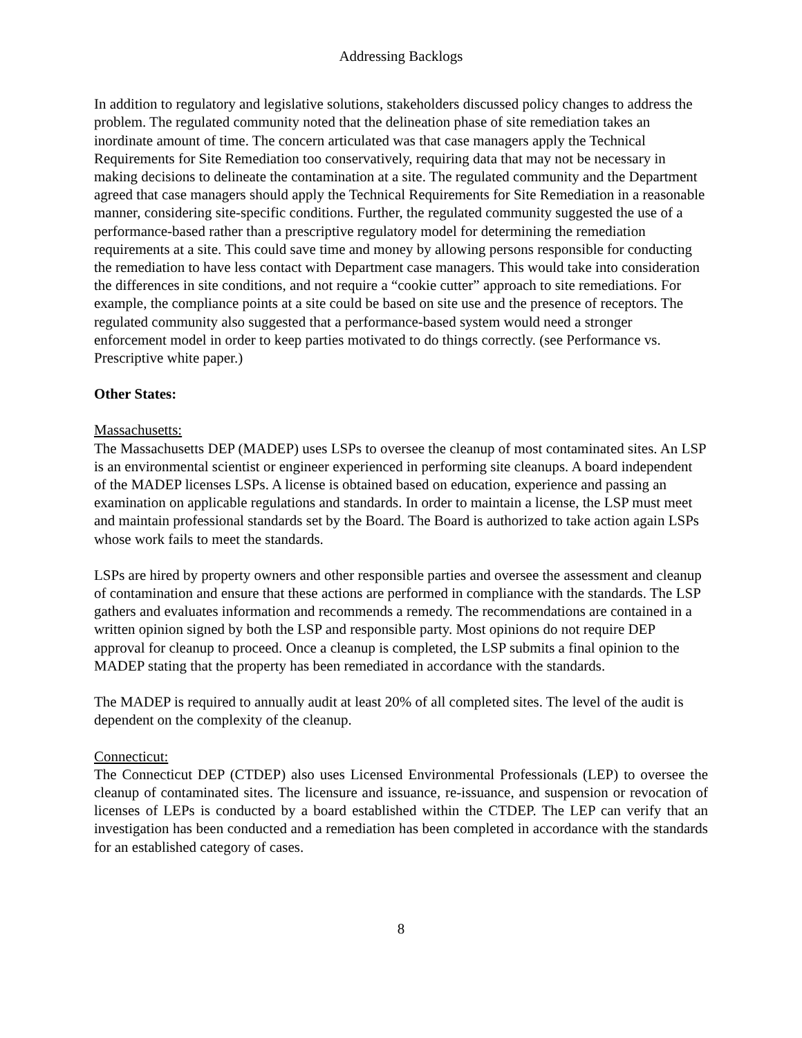Addressing Backlogs
In addition to regulatory and legislative solutions, stakeholders discussed policy changes to address the problem. The regulated community noted that the delineation phase of site remediation takes an inordinate amount of time. The concern articulated was that case managers apply the Technical Requirements for Site Remediation too conservatively, requiring data that may not be necessary in making decisions to delineate the contamination at a site. The regulated community and the Department agreed that case managers should apply the Technical Requirements for Site Remediation in a reasonable manner, considering site-specific conditions. Further, the regulated community suggested the use of a performance-based rather than a prescriptive regulatory model for determining the remediation requirements at a site. This could save time and money by allowing persons responsible for conducting the remediation to have less contact with Department case managers. This would take into consideration the differences in site conditions, and not require a “cookie cutter” approach to site remediations. For example, the compliance points at a site could be based on site use and the presence of receptors. The regulated community also suggested that a performance-based system would need a stronger enforcement model in order to keep parties motivated to do things correctly. (see Performance vs. Prescriptive white paper.)
Other States:
Massachusetts:
The Massachusetts DEP (MADEP) uses LSPs to oversee the cleanup of most contaminated sites. An LSP is an environmental scientist or engineer experienced in performing site cleanups. A board independent of the MADEP licenses LSPs. A license is obtained based on education, experience and passing an examination on applicable regulations and standards. In order to maintain a license, the LSP must meet and maintain professional standards set by the Board. The Board is authorized to take action again LSPs whose work fails to meet the standards.
LSPs are hired by property owners and other responsible parties and oversee the assessment and cleanup of contamination and ensure that these actions are performed in compliance with the standards. The LSP gathers and evaluates information and recommends a remedy. The recommendations are contained in a written opinion signed by both the LSP and responsible party. Most opinions do not require DEP approval for cleanup to proceed. Once a cleanup is completed, the LSP submits a final opinion to the MADEP stating that the property has been remediated in accordance with the standards.
The MADEP is required to annually audit at least 20% of all completed sites. The level of the audit is dependent on the complexity of the cleanup.
Connecticut:
The Connecticut DEP (CTDEP) also uses Licensed Environmental Professionals (LEP) to oversee the cleanup of contaminated sites. The licensure and issuance, re-issuance, and suspension or revocation of licenses of LEPs is conducted by a board established within the CTDEP. The LEP can verify that an investigation has been conducted and a remediation has been completed in accordance with the standards for an established category of cases.
8